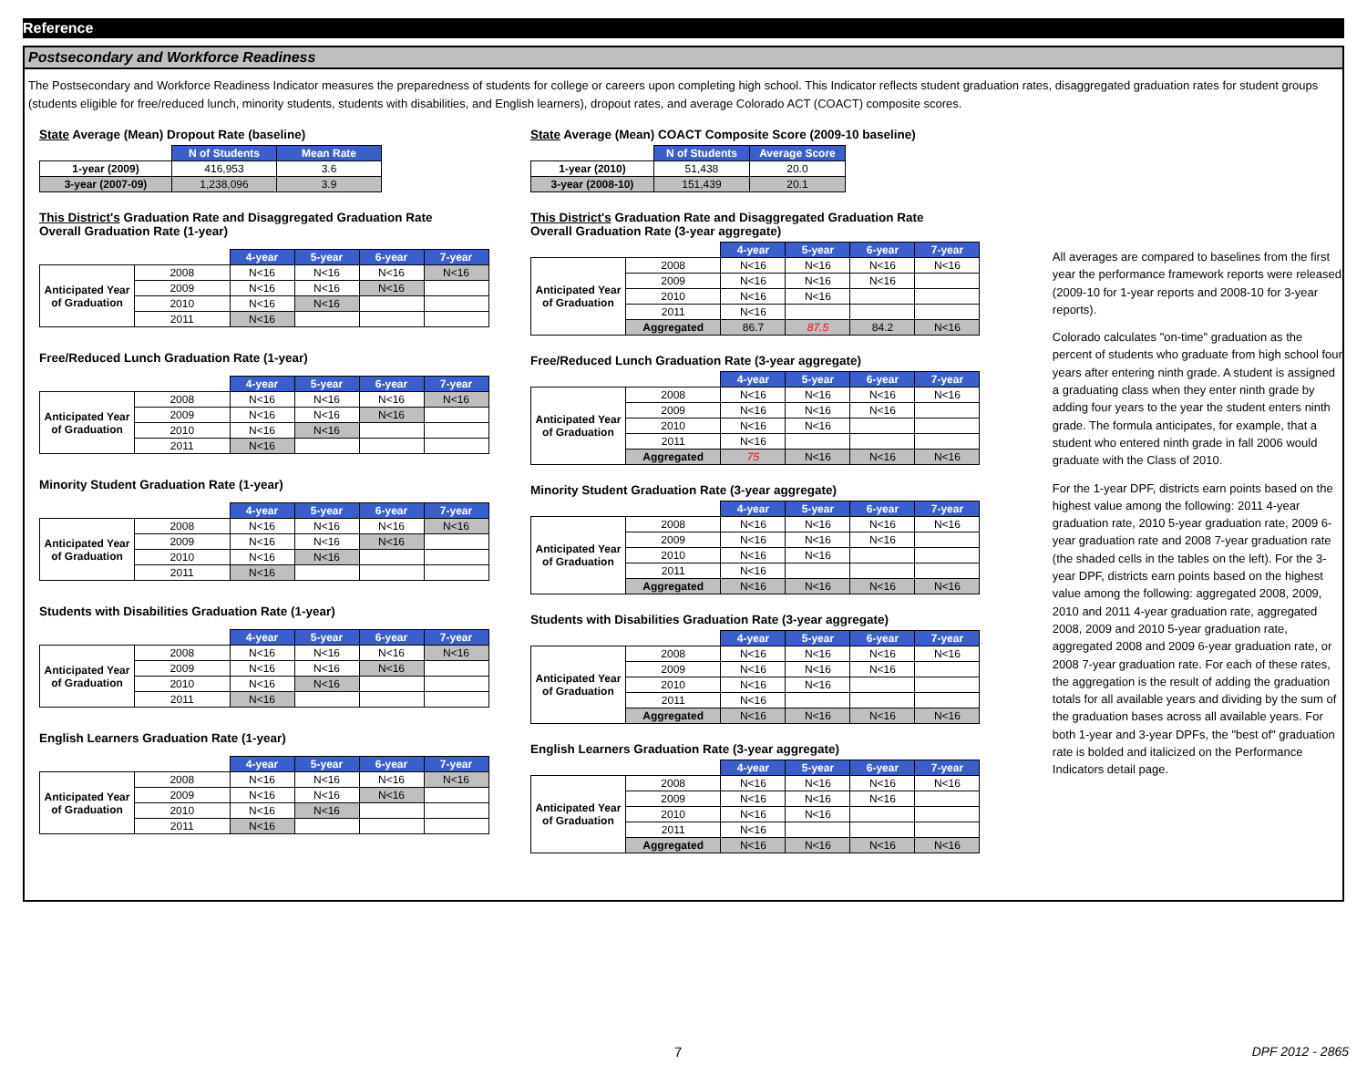Reference
Postsecondary and Workforce Readiness
The Postsecondary and Workforce Readiness Indicator measures the preparedness of students for college or careers upon completing high school. This Indicator reflects student graduation rates, disaggregated graduation rates for student groups (students eligible for free/reduced lunch, minority students, students with disabilities, and English learners), dropout rates, and average Colorado ACT (COACT) composite scores.
State Average (Mean) Dropout Rate (baseline)
| | N of Students | Mean Rate |
| 1-year (2009) | 416,953 | 3.6 |
| 3-year (2007-09) | 1,238,096 | 3.9 |
This District's Graduation Rate and Disaggregated Graduation Rate
Overall Graduation Rate (1-year)
| | | 4-year | 5-year | 6-year | 7-year |
| Anticipated Year of Graduation | 2008 | N<16 | N<16 | N<16 | N<16 |
| | 2009 | N<16 | N<16 | N<16 | |
| | 2010 | N<16 | N<16 | | |
| | 2011 | N<16 | | | |
Free/Reduced Lunch Graduation Rate (1-year)
| | | 4-year | 5-year | 6-year | 7-year |
| Anticipated Year of Graduation | 2008 | N<16 | N<16 | N<16 | N<16 |
| | 2009 | N<16 | N<16 | N<16 | |
| | 2010 | N<16 | N<16 | | |
| | 2011 | N<16 | | | |
Minority Student Graduation Rate (1-year)
| | | 4-year | 5-year | 6-year | 7-year |
| Anticipated Year of Graduation | 2008 | N<16 | N<16 | N<16 | N<16 |
| | 2009 | N<16 | N<16 | N<16 | |
| | 2010 | N<16 | N<16 | | |
| | 2011 | N<16 | | | |
Students with Disabilities Graduation Rate (1-year)
| | | 4-year | 5-year | 6-year | 7-year |
| Anticipated Year of Graduation | 2008 | N<16 | N<16 | N<16 | N<16 |
| | 2009 | N<16 | N<16 | N<16 | |
| | 2010 | N<16 | N<16 | | |
| | 2011 | N<16 | | | |
English Learners Graduation Rate (1-year)
| | | 4-year | 5-year | 6-year | 7-year |
| Anticipated Year of Graduation | 2008 | N<16 | N<16 | N<16 | N<16 |
| | 2009 | N<16 | N<16 | N<16 | |
| | 2010 | N<16 | N<16 | | |
| | 2011 | N<16 | | | |
State Average (Mean) COACT Composite Score (2009-10 baseline)
| | N of Students | Average Score |
| 1-year (2010) | 51,438 | 20.0 |
| 3-year (2008-10) | 151,439 | 20.1 |
This District's Graduation Rate and Disaggregated Graduation Rate
Overall Graduation Rate (3-year aggregate)
| | | 4-year | 5-year | 6-year | 7-year |
| Anticipated Year of Graduation | 2008 | N<16 | N<16 | N<16 | N<16 |
| | 2009 | N<16 | N<16 | N<16 | |
| | 2010 | N<16 | N<16 | | |
| | 2011 | N<16 | | | |
| | Aggregated | 86.7 | 87.5 | 84.2 | N<16 |
Free/Reduced Lunch Graduation Rate (3-year aggregate)
| | | 4-year | 5-year | 6-year | 7-year |
| Anticipated Year of Graduation | 2008 | N<16 | N<16 | N<16 | N<16 |
| | 2009 | N<16 | N<16 | N<16 | |
| | 2010 | N<16 | N<16 | | |
| | 2011 | N<16 | | | |
| | Aggregated | 75 | N<16 | N<16 | N<16 |
Minority Student Graduation Rate (3-year aggregate)
| | | 4-year | 5-year | 6-year | 7-year |
| Anticipated Year of Graduation | 2008 | N<16 | N<16 | N<16 | N<16 |
| | 2009 | N<16 | N<16 | N<16 | |
| | 2010 | N<16 | N<16 | | |
| | 2011 | N<16 | | | |
| | Aggregated | N<16 | N<16 | N<16 | N<16 |
Students with Disabilities Graduation Rate (3-year aggregate)
| | | 4-year | 5-year | 6-year | 7-year |
| Anticipated Year of Graduation | 2008 | N<16 | N<16 | N<16 | N<16 |
| | 2009 | N<16 | N<16 | N<16 | |
| | 2010 | N<16 | N<16 | | |
| | 2011 | N<16 | | | |
| | Aggregated | N<16 | N<16 | N<16 | N<16 |
English Learners Graduation Rate (3-year aggregate)
| | | 4-year | 5-year | 6-year | 7-year |
| Anticipated Year of Graduation | 2008 | N<16 | N<16 | N<16 | N<16 |
| | 2009 | N<16 | N<16 | N<16 | |
| | 2010 | N<16 | N<16 | | |
| | 2011 | N<16 | | | |
| | Aggregated | N<16 | N<16 | N<16 | N<16 |
All averages are compared to baselines from the first year the performance framework reports were released (2009-10 for 1-year reports and 2008-10 for 3-year reports).
Colorado calculates "on-time" graduation as the percent of students who graduate from high school four years after entering ninth grade. A student is assigned a graduating class when they enter ninth grade by adding four years to the year the student enters ninth grade. The formula anticipates, for example, that a student who entered ninth grade in fall 2006 would graduate with the Class of 2010.
For the 1-year DPF, districts earn points based on the highest value among the following: 2011 4-year graduation rate, 2010 5-year graduation rate, 2009 6-year graduation rate and 2008 7-year graduation rate (the shaded cells in the tables on the left). For the 3-year DPF, districts earn points based on the highest value among the following: aggregated 2008, 2009, 2010 and 2011 4-year graduation rate, aggregated 2008, 2009 and 2010 5-year graduation rate, aggregated 2008 and 2009 6-year graduation rate, or 2008 7-year graduation rate. For each of these rates, the aggregation is the result of adding the graduation totals for all available years and dividing by the sum of the graduation bases across all available years. For both 1-year and 3-year DPFs, the "best of" graduation rate is bolded and italicized on the Performance Indicators detail page.
7 DPF 2012 - 2865